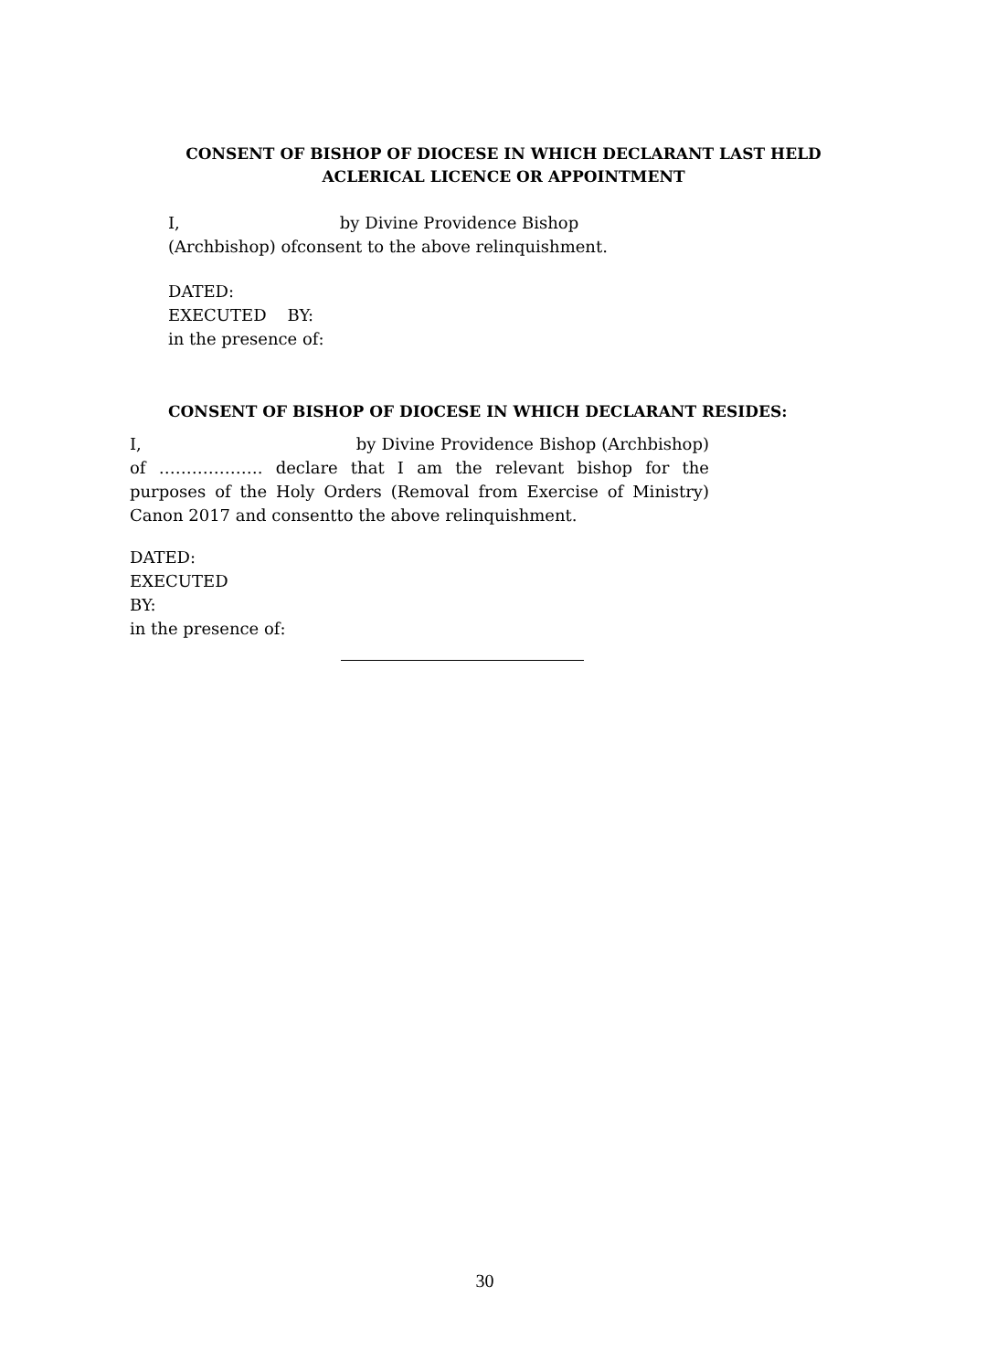CONSENT OF BISHOP OF DIOCESE IN WHICH DECLARANT LAST HELD
ACLERICAL LICENCE OR APPOINTMENT
I, by Divine Providence Bishop
(Archbishop) ofconsent to the above relinquishment.
DATED:
EXECUTED BY:
in the presence of:
CONSENT OF BISHOP OF DIOCESE IN WHICH DECLARANT RESIDES:
I, by Divine Providence Bishop (Archbishop) of ………………. declare that I am the relevant bishop for the purposes of the Holy Orders (Removal from Exercise of Ministry) Canon 2017 and consentto the above relinquishment.
DATED:
EXECUTED
BY:
in the presence of:
30